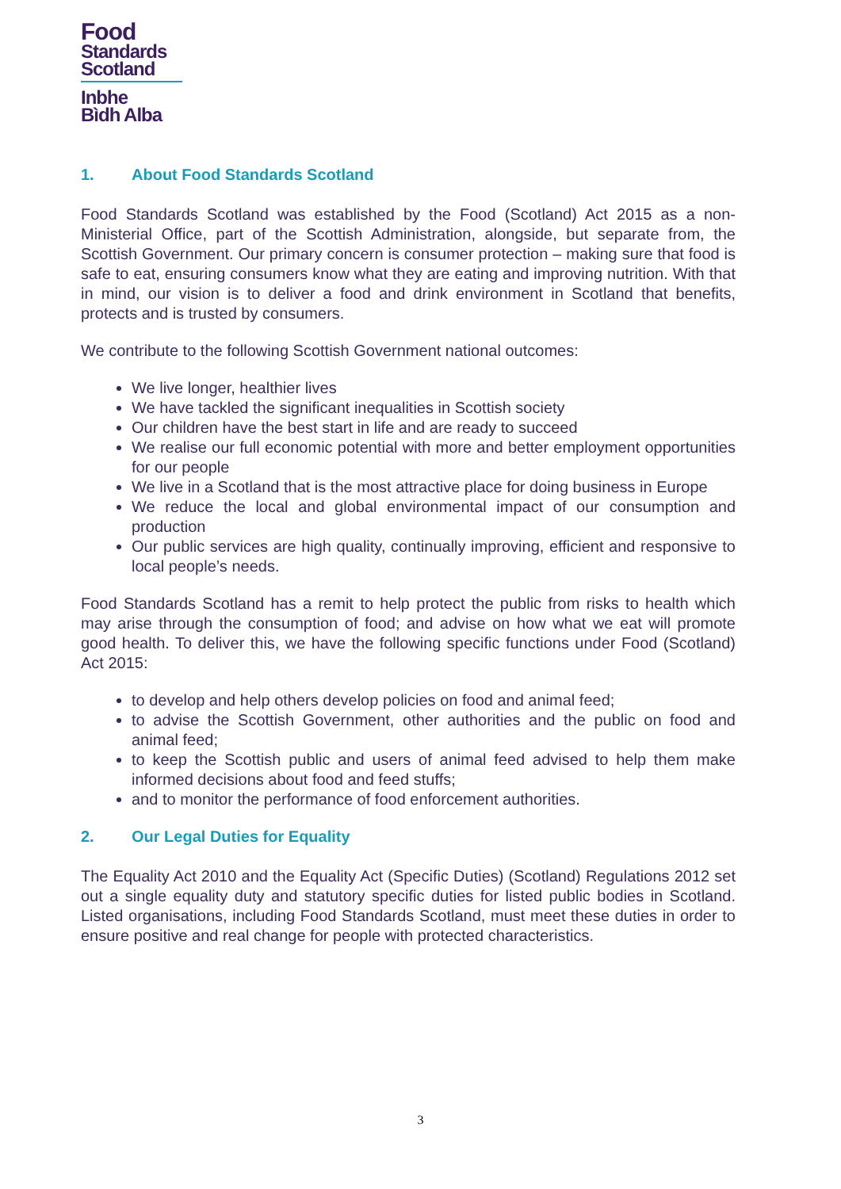Food
Standards
Scotland
Inbhe
Bìdh Alba
1. About Food Standards Scotland
Food Standards Scotland was established by the Food (Scotland) Act 2015 as a non-Ministerial Office, part of the Scottish Administration, alongside, but separate from, the Scottish Government. Our primary concern is consumer protection – making sure that food is safe to eat, ensuring consumers know what they are eating and improving nutrition. With that in mind, our vision is to deliver a food and drink environment in Scotland that benefits, protects and is trusted by consumers.
We contribute to the following Scottish Government national outcomes:
We live longer, healthier lives
We have tackled the significant inequalities in Scottish society
Our children have the best start in life and are ready to succeed
We realise our full economic potential with more and better employment opportunities for our people
We live in a Scotland that is the most attractive place for doing business in Europe
We reduce the local and global environmental impact of our consumption and production
Our public services are high quality, continually improving, efficient and responsive to local people’s needs.
Food Standards Scotland has a remit to help protect the public from risks to health which may arise through the consumption of food; and advise on how what we eat will promote good health. To deliver this, we have the following specific functions under Food (Scotland) Act 2015:
to develop and help others develop policies on food and animal feed;
to advise the Scottish Government, other authorities and the public on food and animal feed;
to keep the Scottish public and users of animal feed advised to help them make informed decisions about food and feed stuffs;
and to monitor the performance of food enforcement authorities.
2. Our Legal Duties for Equality
The Equality Act 2010 and the Equality Act (Specific Duties) (Scotland) Regulations 2012 set out a single equality duty and statutory specific duties for listed public bodies in Scotland. Listed organisations, including Food Standards Scotland, must meet these duties in order to ensure positive and real change for people with protected characteristics.
3